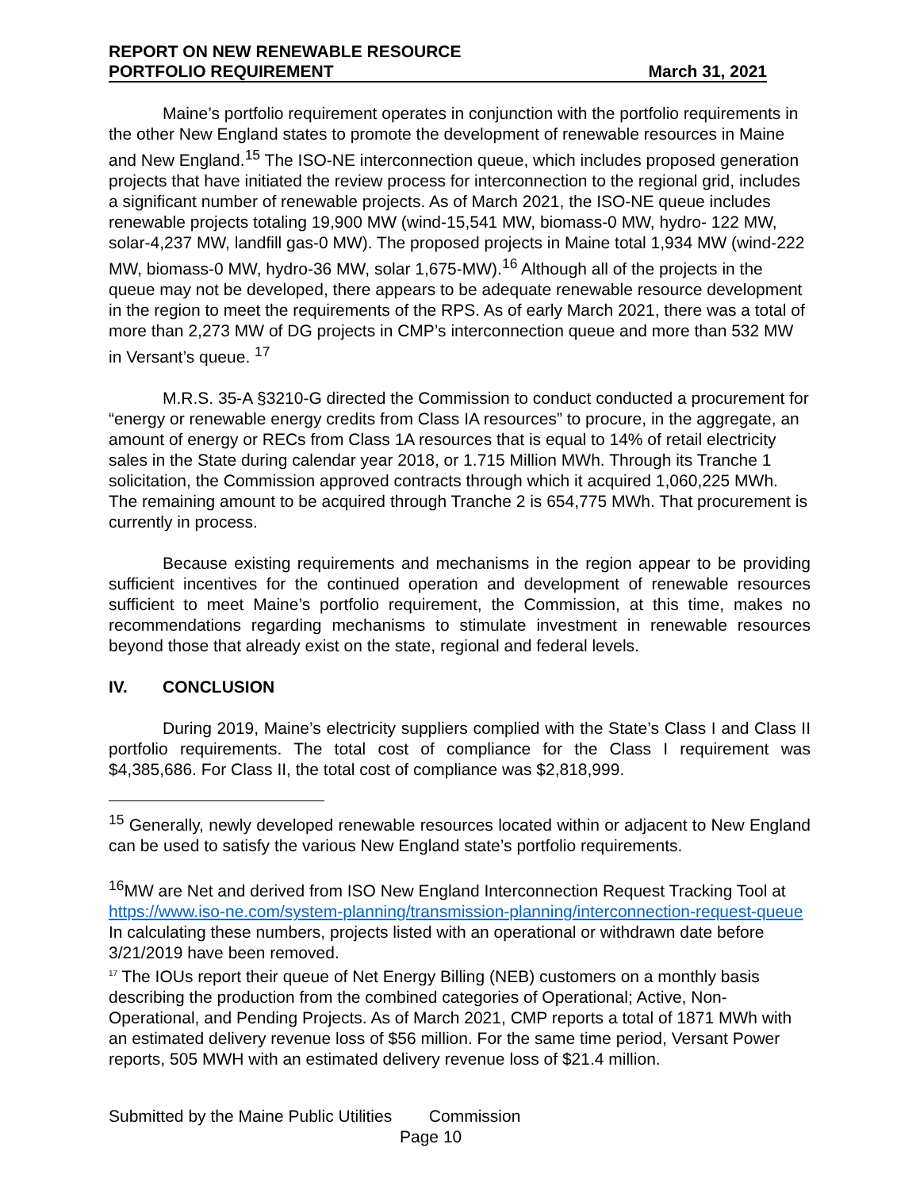REPORT ON NEW RENEWABLE RESOURCE
PORTFOLIO REQUIREMENT March 31, 2021
Maine’s portfolio requirement operates in conjunction with the portfolio requirements in the other New England states to promote the development of renewable resources in Maine and New England.<sup>15</sup> The ISO-NE interconnection queue, which includes proposed generation projects that have initiated the review process for interconnection to the regional grid, includes a significant number of renewable projects. As of March 2021, the ISO-NE queue includes renewable projects totaling 19,900 MW (wind-15,541 MW, biomass-0 MW, hydro- 122 MW, solar-4,237 MW, landfill gas-0 MW). The proposed projects in Maine total 1,934 MW (wind-222 MW, biomass-0 MW, hydro-36 MW, solar 1,675-MW).<sup>16</sup> Although all of the projects in the queue may not be developed, there appears to be adequate renewable resource development in the region to meet the requirements of the RPS. As of early March 2021, there was a total of more than 2,273 MW of DG projects in CMP’s interconnection queue and more than 532 MW in Versant’s queue. <sup>17</sup>
M.R.S. 35-A §3210-G directed the Commission to conduct conducted a procurement for “energy or renewable energy credits from Class IA resources” to procure, in the aggregate, an amount of energy or RECs from Class 1A resources that is equal to 14% of retail electricity sales in the State during calendar year 2018, or 1.715 Million MWh. Through its Tranche 1 solicitation, the Commission approved contracts through which it acquired 1,060,225 MWh. The remaining amount to be acquired through Tranche 2 is 654,775 MWh. That procurement is currently in process.
Because existing requirements and mechanisms in the region appear to be providing sufficient incentives for the continued operation and development of renewable resources sufficient to meet Maine’s portfolio requirement, the Commission, at this time, makes no recommendations regarding mechanisms to stimulate investment in renewable resources beyond those that already exist on the state, regional and federal levels.
IV. CONCLUSION
During 2019, Maine’s electricity suppliers complied with the State’s Class I and Class II portfolio requirements. The total cost of compliance for the Class I requirement was $4,385,686. For Class II, the total cost of compliance was $2,818,999.
<sup>15</sup> Generally, newly developed renewable resources located within or adjacent to New England can be used to satisfy the various New England state’s portfolio requirements.
<sup>16</sup> MW are Net and derived from ISO New England Interconnection Request Tracking Tool at https://www.iso-ne.com/system-planning/transmission-planning/interconnection-request-queue In calculating these numbers, projects listed with an operational or withdrawn date before 3/21/2019 have been removed.
<sup>17</sup> The IOUs report their queue of Net Energy Billing (NEB) customers on a monthly basis describing the production from the combined categories of Operational; Active, Non-Operational, and Pending Projects. As of March 2021, CMP reports a total of 1871 MWh with an estimated delivery revenue loss of $56 million. For the same time period, Versant Power reports, 505 MWH with an estimated delivery revenue loss of $21.4 million.
Submitted by the Maine Public Utilities Commission
Page 10